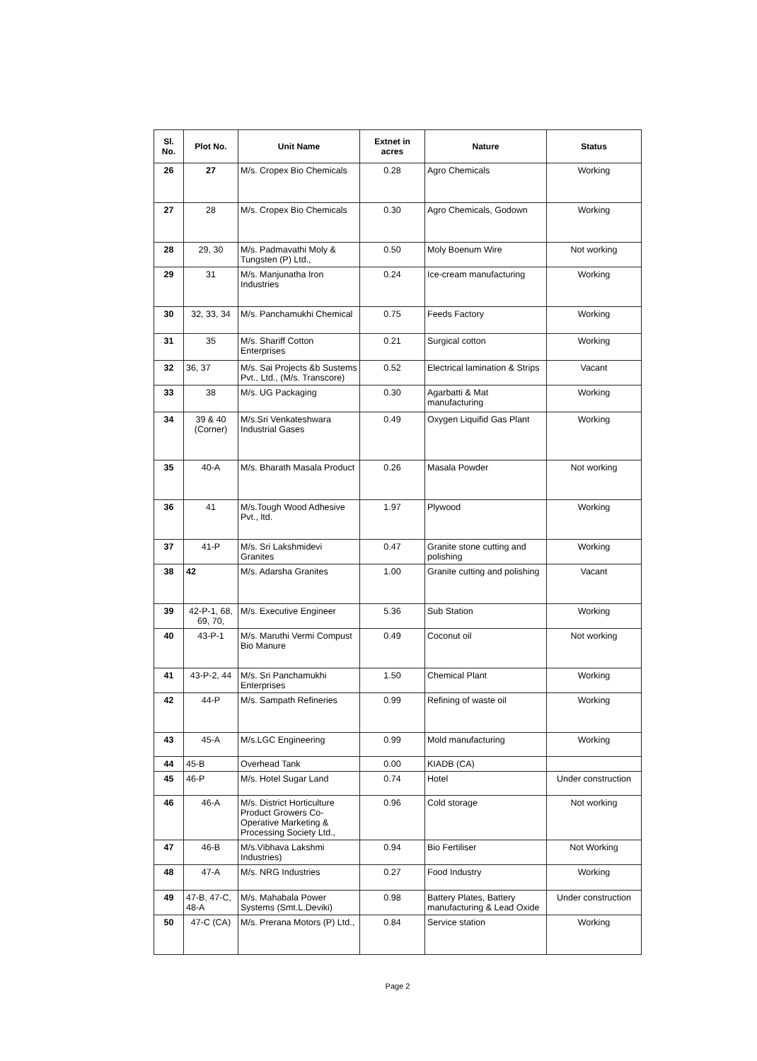| Sl. No. | Plot No. | Unit Name | Extnet in acres | Nature | Status |
| --- | --- | --- | --- | --- | --- |
| 26 | 27 | M/s. Cropex Bio Chemicals | 0.28 | Agro Chemicals | Working |
| 27 | 28 | M/s. Cropex Bio Chemicals | 0.30 | Agro Chemicals, Godown | Working |
| 28 | 29, 30 | M/s. Padmavathi Moly & Tungsten (P) Ltd., | 0.50 | Moly Boenum Wire | Not working |
| 29 | 31 | M/s. Manjunatha Iron Industries | 0.24 | Ice-cream manufacturing | Working |
| 30 | 32, 33, 34 | M/s. Panchamukhi Chemical | 0.75 | Feeds Factory | Working |
| 31 | 35 | M/s. Shariff Cotton Enterprises | 0.21 | Surgical cotton | Working |
| 32 | 36, 37 | M/s. Sai Projects &b Sustems Pvt., Ltd., (M/s. Transcore) | 0.52 | Electrical lamination & Strips | Vacant |
| 33 | 38 | M/s. UG Packaging | 0.30 | Agarbatti & Mat manufacturing | Working |
| 34 | 39 & 40 (Corner) | M/s.Sri Venkateshwara Industrial Gases | 0.49 | Oxygen Liquifid Gas Plant | Working |
| 35 | 40-A | M/s. Bharath Masala Product | 0.26 | Masala Powder | Not working |
| 36 | 41 | M/s.Tough Wood Adhesive Pvt., ltd. | 1.97 | Plywood | Working |
| 37 | 41-P | M/s. Sri Lakshmidevi Granites | 0.47 | Granite stone cutting and polishing | Working |
| 38 | 42 | M/s. Adarsha Granites | 1.00 | Granite cutting and polishing | Vacant |
| 39 | 42-P-1, 68, 69, 70, | M/s. Executive Engineer | 5.36 | Sub Station | Working |
| 40 | 43-P-1 | M/s. Maruthi Vermi Compust Bio Manure | 0.49 | Coconut oil | Not working |
| 41 | 43-P-2, 44 | M/s. Sri Panchamukhi Enterprises | 1.50 | Chemical Plant | Working |
| 42 | 44-P | M/s. Sampath Refineries | 0.99 | Refining of waste oil | Working |
| 43 | 45-A | M/s.LGC Engineering | 0.99 | Mold manufacturing | Working |
| 44 | 45-B | Overhead Tank | 0.00 | KIADB (CA) | |
| 45 | 46-P | M/s. Hotel Sugar Land | 0.74 | Hotel | Under construction |
| 46 | 46-A | M/s. District Horticulture Product Growers Co-Operative Marketing & Processing Society Ltd., | 0.96 | Cold storage | Not working |
| 47 | 46-B | M/s.Vibhava Lakshmi Industries) | 0.94 | Bio Fertiliser | Not Working |
| 48 | 47-A | M/s. NRG Industries | 0.27 | Food Industry | Working |
| 49 | 47-B, 47-C, 48-A | M/s. Mahabala Power Systems (Smt.L.Deviki) | 0.98 | Battery Plates, Battery manufacturing & Lead Oxide | Under construction |
| 50 | 47-C (CA) | M/s. Prerana Motors (P) Ltd., | 0.84 | Service station | Working |
Page 2